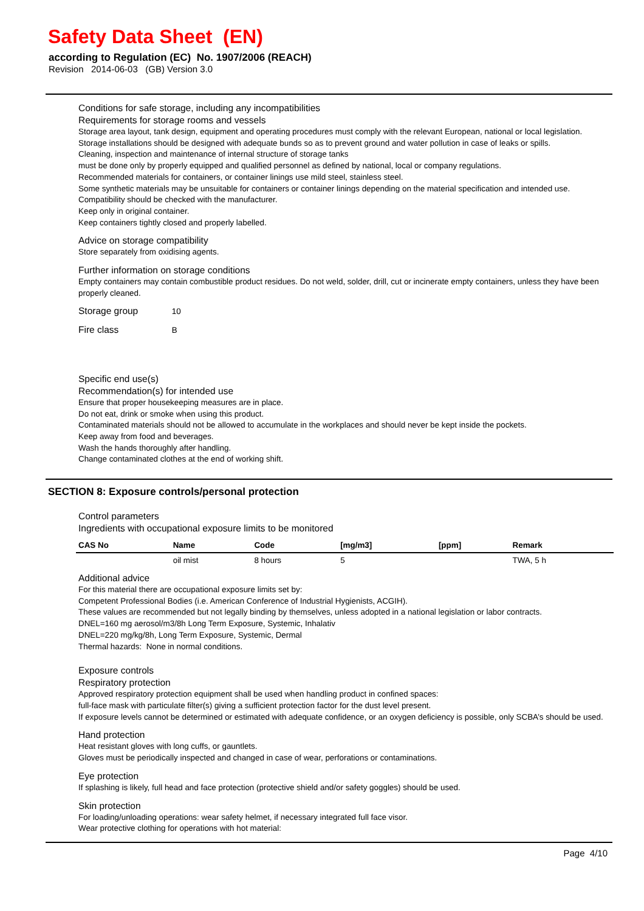Safety Data Sheet (EN)
according to Regulation (EC) No. 1907/2006 (REACH)
Revision 2014-06-03 (GB) Version 3.0
Conditions for safe storage, including any incompatibilities
Requirements for storage rooms and vessels
Storage area layout, tank design, equipment and operating procedures must comply with the relevant European, national or local legislation.
Storage installations should be designed with adequate bunds so as to prevent ground and water pollution in case of leaks or spills.
Cleaning, inspection and maintenance of internal structure of storage tanks
must be done only by properly equipped and qualified personnel as defined by national, local or company regulations.
Recommended materials for containers, or container linings use mild steel, stainless steel.
Some synthetic materials may be unsuitable for containers or container linings depending on the material specification and intended use. Compatibility should be checked with the manufacturer.
Keep only in original container.
Keep containers tightly closed and properly labelled.
Advice on storage compatibility
Store separately from oxidising agents.
Further information on storage conditions
Empty containers may contain combustible product residues. Do not weld, solder, drill, cut or incinerate empty containers, unless they have been properly cleaned.
Storage group 10
Fire class B
Specific end use(s)
Recommendation(s) for intended use
Ensure that proper housekeeping measures are in place.
Do not eat, drink or smoke when using this product.
Contaminated materials should not be allowed to accumulate in the workplaces and should never be kept inside the pockets.
Keep away from food and beverages.
Wash the hands thoroughly after handling.
Change contaminated clothes at the end of working shift.
SECTION 8: Exposure controls/personal protection
Control parameters
Ingredients with occupational exposure limits to be monitored
| CAS No | Name | Code | [mg/m3] | [ppm] | Remark |
| --- | --- | --- | --- | --- | --- |
| | oil mist | 8 hours | 5 | | TWA, 5 h |
Additional advice
For this material there are occupational exposure limits set by:
Competent Professional Bodies (i.e. American Conference of Industrial Hygienists, ACGIH).
These values are recommended but not legally binding by themselves, unless adopted in a national legislation or labor contracts.
DNEL=160 mg aerosol/m3/8h Long Term Exposure, Systemic, Inhalativ
DNEL=220 mg/kg/8h, Long Term Exposure, Systemic, Dermal
Thermal hazards: None in normal conditions.
Exposure controls
Respiratory protection
Approved respiratory protection equipment shall be used when handling product in confined spaces:
full-face mask with particulate filter(s) giving a sufficient protection factor for the dust level present.
If exposure levels cannot be determined or estimated with adequate confidence, or an oxygen deficiency is possible, only SCBA’s should be used.
Hand protection
Heat resistant gloves with long cuffs, or gauntlets.
Gloves must be periodically inspected and changed in case of wear, perforations or contaminations.
Eye protection
If splashing is likely, full head and face protection (protective shield and/or safety goggles) should be used.
Skin protection
For loading/unloading operations: wear safety helmet, if necessary integrated full face visor.
Wear protective clothing for operations with hot material:
Page 4/10